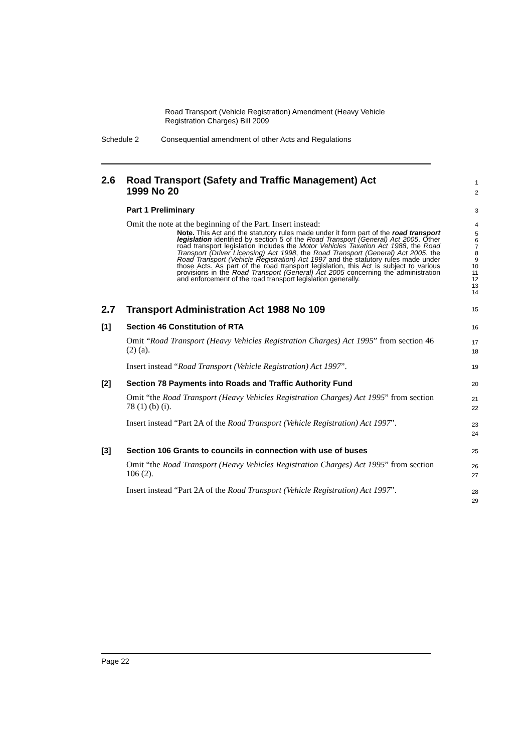Road Transport (Vehicle Registration) Amendment (Heavy Vehicle
Registration Charges) Bill 2009
Schedule 2 Consequential amendment of other Acts and Regulations
2.6 Road Transport (Safety and Traffic Management) Act
1999 No 20
1
2
Part 1 Preliminary
3
Omit the note at the beginning of the Part. Insert instead:
4
Note. This Act and the statutory rules made under it form part of the road transport legislation identified by section 5 of the Road Transport (General) Act 2005. Other road transport legislation includes the Motor Vehicles Taxation Act 1988, the Road Transport (Driver Licensing) Act 1998, the Road Transport (General) Act 2005, the Road Transport (Vehicle Registration) Act 1997 and the statutory rules made under those Acts. As part of the road transport legislation, this Act is subject to various provisions in the Road Transport (General) Act 2005 concerning the administration and enforcement of the road transport legislation generally.
5
6
7
8
9
10
11
12
13
14
2.7 Transport Administration Act 1988 No 109
15
[1] Section 46 Constitution of RTA
16
Omit “Road Transport (Heavy Vehicles Registration Charges) Act 1995” from section 46 (2) (a).
17
18
Insert instead “Road Transport (Vehicle Registration) Act 1997”.
19
[2] Section 78 Payments into Roads and Traffic Authority Fund
20
Omit “the Road Transport (Heavy Vehicles Registration Charges) Act 1995” from section 78 (1) (b) (i).
21
22
Insert instead “Part 2A of the Road Transport (Vehicle Registration) Act 1997”.
23
24
[3] Section 106 Grants to councils in connection with use of buses
25
Omit “the Road Transport (Heavy Vehicles Registration Charges) Act 1995” from section 106 (2).
26
27
Insert instead “Part 2A of the Road Transport (Vehicle Registration) Act 1997”.
28
29
Page 22